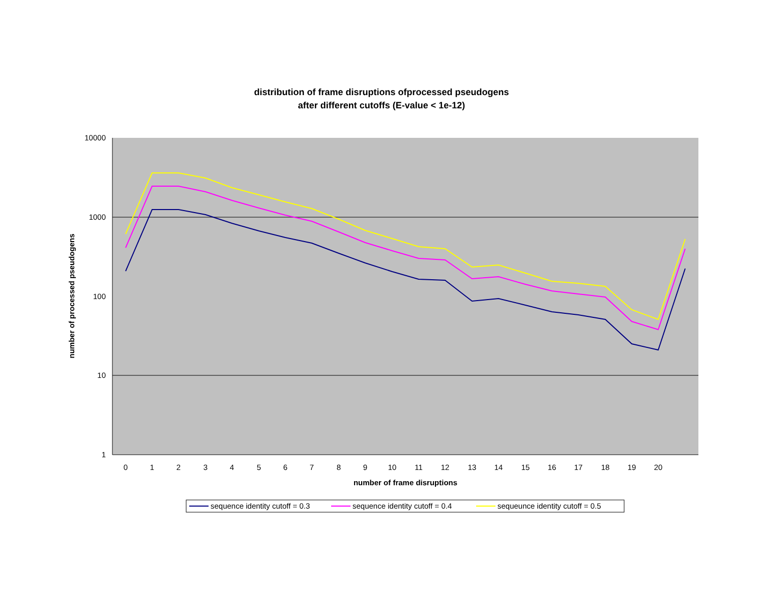distribution of frame disruptions ofprocessed pseudogens
after different cutoffs (E-value < 1e-12)
10000
1000
100
10
1
0
1
2
3
4
5
6
7
8
9
10
11
12
13
14
15
16
17
18
19
20
number of frame disruptions
number of processed pseudogens
sequence identity cutoff = 0.3
sequence identity cutoff = 0.4
sequeunce identity cutoff = 0.5